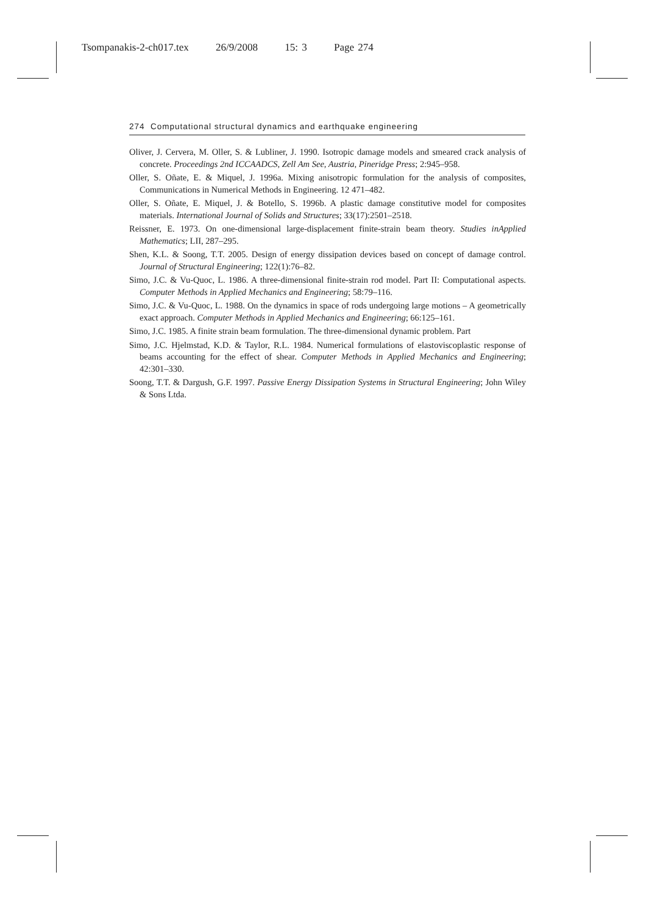Tsompanakis-2-ch017.tex 26/9/2008 15: 3 Page 274
274 Computational structural dynamics and earthquake engineering
Oliver, J. Cervera, M. Oller, S. & Lubliner, J. 1990. Isotropic damage models and smeared crack analysis of concrete. Proceedings 2nd ICCAADCS, Zell Am See, Austria, Pineridge Press; 2:945–958.
Oller, S. Oñate, E. & Miquel, J. 1996a. Mixing anisotropic formulation for the analysis of composites, Communications in Numerical Methods in Engineering. 12 471–482.
Oller, S. Oñate, E. Miquel, J. & Botello, S. 1996b. A plastic damage constitutive model for composites materials. International Journal of Solids and Structures; 33(17):2501–2518.
Reissner, E. 1973. On one-dimensional large-displacement finite-strain beam theory. Studies inApplied Mathematics; LII, 287–295.
Shen, K.L. & Soong, T.T. 2005. Design of energy dissipation devices based on concept of damage control. Journal of Structural Engineering; 122(1):76–82.
Simo, J.C. & Vu-Quoc, L. 1986. A three-dimensional finite-strain rod model. Part II: Computational aspects. Computer Methods in Applied Mechanics and Engineering; 58:79–116.
Simo, J.C. & Vu-Quoc, L. 1988. On the dynamics in space of rods undergoing large motions – A geometrically exact approach. Computer Methods in Applied Mechanics and Engineering; 66:125–161.
Simo, J.C. 1985. A finite strain beam formulation. The three-dimensional dynamic problem. Part
Simo, J.C. Hjelmstad, K.D. & Taylor, R.L. 1984. Numerical formulations of elastoviscoplastic response of beams accounting for the effect of shear. Computer Methods in Applied Mechanics and Engineering; 42:301–330.
Soong, T.T. & Dargush, G.F. 1997. Passive Energy Dissipation Systems in Structural Engineering; John Wiley & Sons Ltda.